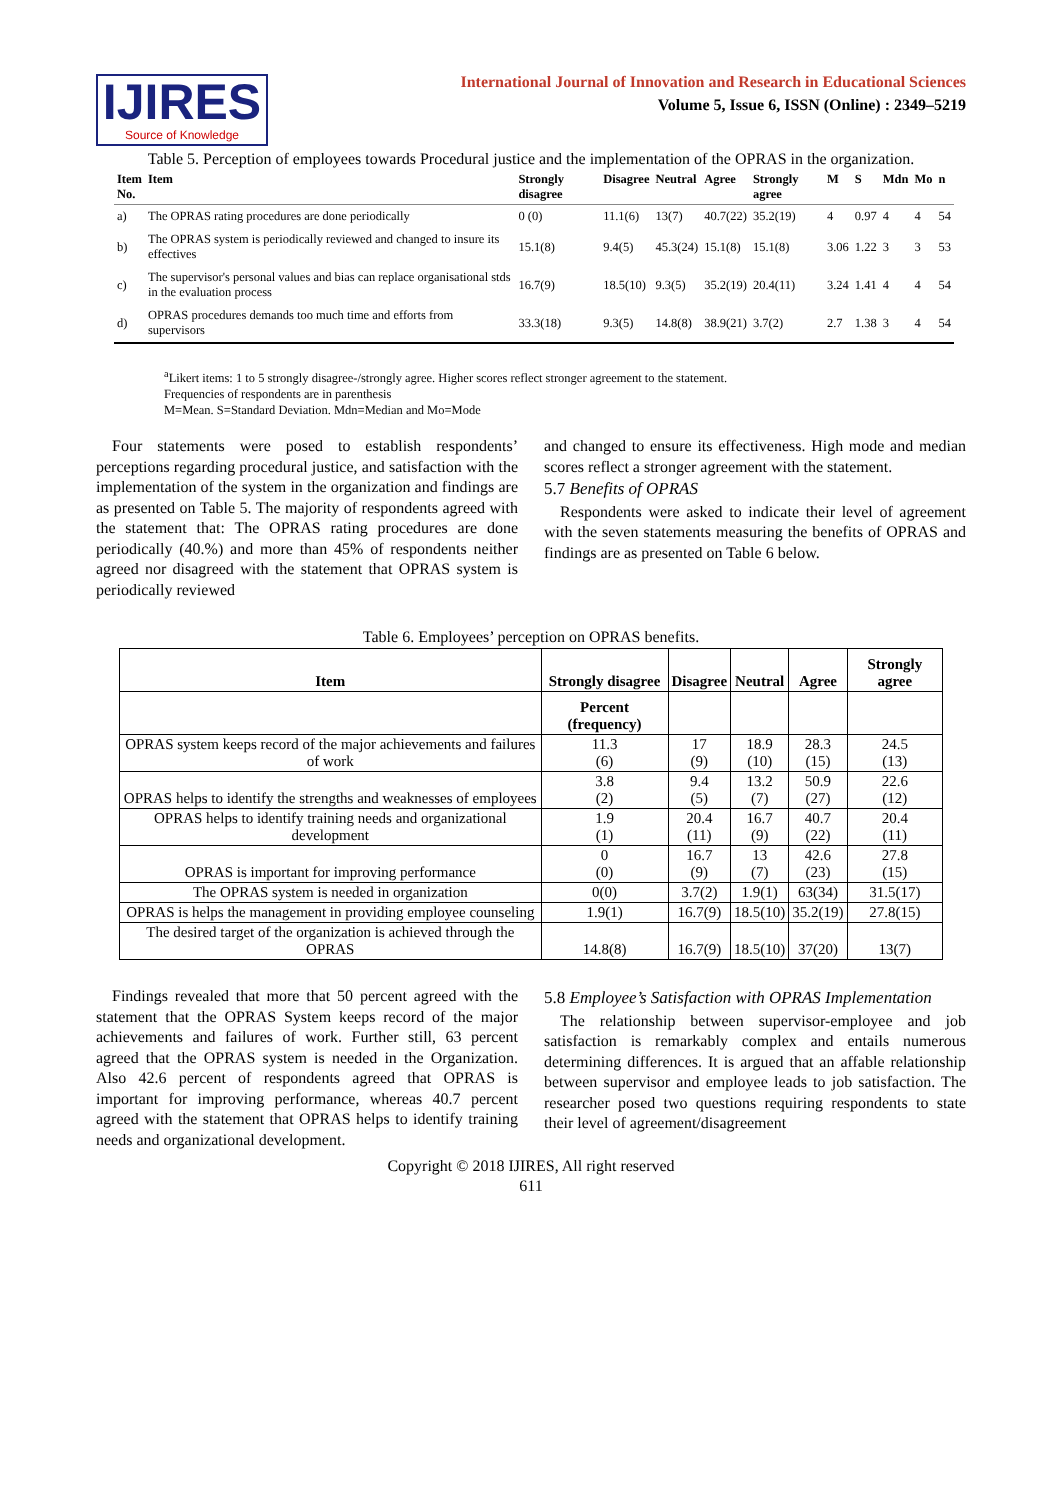IJIRES
Source of Knowledge
International Journal of Innovation and Research in Educational Sciences
Volume 5, Issue 6, ISSN (Online) : 2349–5219
Table 5. Perception of employees towards Procedural justice and the implementation of the OPRAS in the organization.
| Item No. | Item | Strongly disagree | Disagree | Neutral | Agree | Strongly agree | M | S | Mdn | Mo | n |
| --- | --- | --- | --- | --- | --- | --- | --- | --- | --- | --- | --- |
| a) | The OPRAS rating procedures are done periodically | 0 (0) | 11.1(6) | 13(7) | 40.7(22) | 35.2(19) | 4 | 0.97 | 4 | 4 | 54 |
| b) | The OPRAS system is periodically reviewed and changed to insure its effectives | 15.1(8) | 9.4(5) | 45.3(24) | 15.1(8) | 15.1(8) | 3.06 | 1.22 | 3 | 3 | 53 |
| c) | The supervisor's personal values and bias can replace organisational stds in the evaluation process | 16.7(9) | 18.5(10) | 9.3(5) | 35.2(19) | 20.4(11) | 3.24 | 1.41 | 4 | 4 | 54 |
| d) | OPRAS procedures demands too much time and efforts from supervisors | 33.3(18) | 9.3(5) | 14.8(8) | 38.9(21) | 3.7(2) | 2.7 | 1.38 | 3 | 4 | 54 |
<sup>a</sup> Likert items: 1 to 5 strongly disagree-/strongly agree. Higher scores reflect stronger agreement to the statement.
Frequencies of respondents are in parenthesis
M=Mean. S=Standard Deviation. Mdn=Median and Mo=Mode
Four statements were posed to establish respondents’ perceptions regarding procedural justice, and satisfaction with the implementation of the system in the organization and findings are as presented on Table 5. The majority of respondents agreed with the statement that: The OPRAS rating procedures are done periodically (40.%) and more than 45% of respondents neither agreed nor disagreed with the statement that OPRAS system is periodically reviewed
and changed to ensure its effectiveness. High mode and median scores reflect a stronger agreement with the statement.
5.7 Benefits of OPRAS
Respondents were asked to indicate their level of agreement with the seven statements measuring the benefits of OPRAS and findings are as presented on Table 6 below.
Table 6. Employees’ perception on OPRAS benefits.
| Item | Strongly disagree | Disagree | Neutral | Agree | Strongly agree |
| --- | --- | --- | --- | --- | --- |
| | Percent (frequency) | | | | |
| OPRAS system keeps record of the major achievements and failures of work | 11.3 (6) | 17 (9) | 18.9 (10) | 28.3 (15) | 24.5 (13) |
| OPRAS helps to identify the strengths and weaknesses of employees | 3.8 (2) | 9.4 (5) | 13.2 (7) | 50.9 (27) | 22.6 (12) |
| OPRAS helps to identify training needs and organizational development | 1.9 (1) | 20.4 (11) | 16.7 (9) | 40.7 (22) | 20.4 (11) |
| OPRAS is important for improving performance | 0 (0) | 16.7 (9) | 13 (7) | 42.6 (23) | 27.8 (15) |
| The OPRAS system is needed in organization | 0(0) | 3.7(2) | 1.9(1) | 63(34) | 31.5(17) |
| OPRAS is helps the management in providing employee counseling | 1.9(1) | 16.7(9) | 18.5(10) | 35.2(19) | 27.8(15) |
| The desired target of the organization is achieved through the OPRAS | 14.8(8) | 16.7(9) | 18.5(10) | 37(20) | 13(7) |
Findings revealed that more that 50 percent agreed with the statement that the OPRAS System keeps record of the major achievements and failures of work. Further still, 63 percent agreed that the OPRAS system is needed in the Organization. Also 42.6 percent of respondents agreed that OPRAS is important for improving performance, whereas 40.7 percent agreed with the statement that OPRAS helps to identify training needs and organizational development.
5.8 Employee’s Satisfaction with OPRAS Implementation
The relationship between supervisor-employee and job satisfaction is remarkably complex and entails numerous determining differences. It is argued that an affable relationship between supervisor and employee leads to job satisfaction. The researcher posed two questions requiring respondents to state their level of agreement/disagreement
Copyright © 2018 IJIRES, All right reserved
611